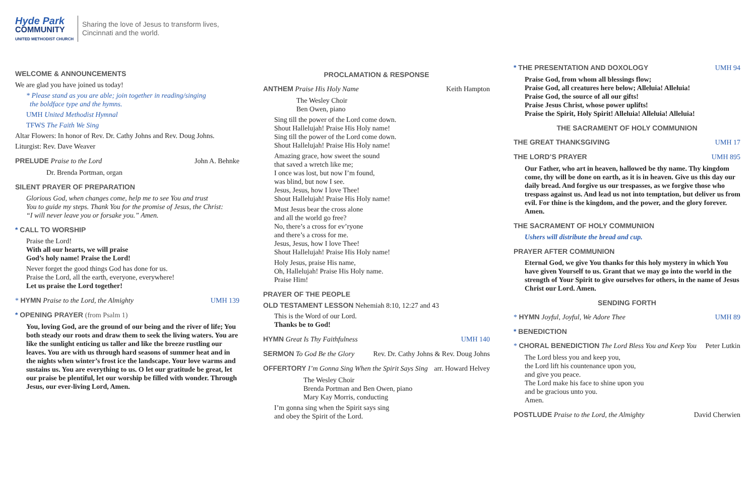Hyde Park
COMMUNITY
UNITED METHODIST CHURCH
Sharing the love of Jesus to transform lives,
Cincinnati and the world.
WELCOME & ANNOUNCEMENTS
We are glad you have joined us today!
* Please stand as you are able; join together in reading/singing
the boldface type and the hymns.
UMH United Methodist Hymnal
TFWS The Faith We Sing
Altar Flowers: In honor of Rev. Dr. Cathy Johns and Rev. Doug Johns.
Liturgist: Rev. Dave Weaver
PRELUDE Praise to the Lord John A. Behnke
Dr. Brenda Portman, organ
SILENT PRAYER OF PREPARATION
Glorious God, when changes come, help me to see You and trust
You to guide my steps. Thank You for the promise of Jesus, the Christ:
“I will never leave you or forsake you.” Amen.
* CALL TO WORSHIP
Praise the Lord!
With all our hearts, we will praise
God’s holy name! Praise the Lord!
Never forget the good things God has done for us.
Praise the Lord, all the earth, everyone, everywhere!
Let us praise the Lord together!
* HYMN Praise to the Lord, the Almighty UMH 139
* OPENING PRAYER (from Psalm 1)
You, loving God, are the ground of our being and the river of life; You both steady our roots and draw them to seek the living waters. You are like the sunlight enticing us taller and like the breeze rustling our leaves. You are with us through hard seasons of summer heat and in the nights when winter’s frost ice the landscape. Your love warms and sustains us. You are everything to us. O let our gratitude be great, let our praise be plentiful, let our worship be filled with wonder. Through Jesus, our ever-living Lord, Amen.
PROCLAMATION & RESPONSE
ANTHEM Praise His Holy Name Keith Hampton
The Wesley Choir
Ben Owen, piano
Sing till the power of the Lord come down.
Shout Hallelujah! Praise His Holy name!
Sing till the power of the Lord come down.
Shout Hallelujah! Praise His Holy name!
Amazing grace, how sweet the sound
that saved a wretch like me;
I once was lost, but now I’m found,
was blind, but now I see.
Jesus, Jesus, how I love Thee!
Shout Hallelujah! Praise His Holy name!
Must Jesus bear the cross alone
and all the world go free?
No, there’s a cross for ev’ryone
and there’s a cross for me.
Jesus, Jesus, how I love Thee!
Shout Hallelujah! Praise His Holy name!
Holy Jesus, praise His name,
Oh, Hallelujah! Praise His Holy name.
Praise Him!
PRAYER OF THE PEOPLE
OLD TESTAMENT LESSON Nehemiah 8:10, 12:27 and 43
This is the Word of our Lord.
Thanks be to God!
HYMN Great Is Thy Faithfulness UMH 140
SERMON To God Be the Glory Rev. Dr. Cathy Johns & Rev. Doug Johns
OFFERTORY I’m Gonna Sing When the Spirit Says Sing arr. Howard Helvey
The Wesley Choir
Brenda Portman and Ben Owen, piano
Mary Kay Morris, conducting
I’m gonna sing when the Spirit says sing
and obey the Spirit of the Lord.
* THE PRESENTATION AND DOXOLOGY UMH 94
Praise God, from whom all blessings flow;
Praise God, all creatures here below; Alleluia! Alleluia!
Praise God, the source of all our gifts!
Praise Jesus Christ, whose power uplifts!
Praise the Spirit, Holy Spirit! Alleluia! Alleluia! Alleluia!
THE SACRAMENT OF HOLY COMMUNION
THE GREAT THANKSGIVING UMH 17
THE LORD’S PRAYER UMH 895
Our Father, who art in heaven, hallowed be thy name. Thy kingdom come, thy will be done on earth, as it is in heaven. Give us this day our daily bread. And forgive us our trespasses, as we forgive those who trespass against us. And lead us not into temptation, but deliver us from evil. For thine is the kingdom, and the power, and the glory forever. Amen.
THE SACRAMENT OF HOLY COMMUNION
Ushers will distribute the bread and cup.
PRAYER AFTER COMMUNION
Eternal God, we give You thanks for this holy mystery in which You have given Yourself to us. Grant that we may go into the world in the strength of Your Spirit to give ourselves for others, in the name of Jesus Christ our Lord. Amen.
SENDING FORTH
* HYMN Joyful, Joyful, We Adore Thee UMH 89
* BENEDICTION
* CHORAL BENEDICTION The Lord Bless You and Keep You Peter Lutkin
The Lord bless you and keep you,
the Lord lift his countenance upon you,
and give you peace.
The Lord make his face to shine upon you
and be gracious unto you.
Amen.
POSTLUDE Praise to the Lord, the Almighty David Cherwien